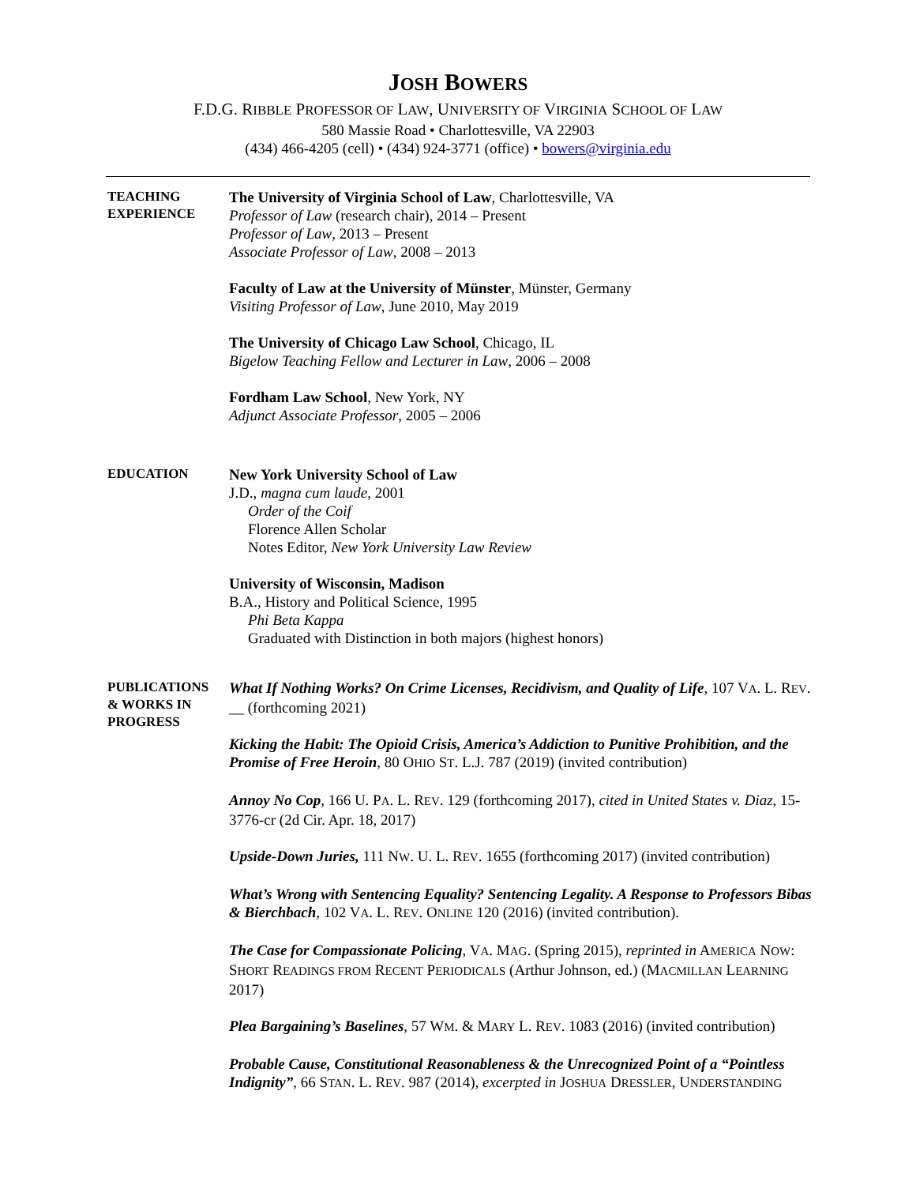JOSH BOWERS
F.D.G. RIBBLE PROFESSOR OF LAW, UNIVERSITY OF VIRGINIA SCHOOL OF LAW
580 Massie Road • Charlottesville, VA 22903
(434) 466-4205 (cell) • (434) 924-3771 (office) • bowers@virginia.edu
TEACHING
EXPERIENCE
The University of Virginia School of Law, Charlottesville, VA
Professor of Law (research chair), 2014 – Present
Professor of Law, 2013 – Present
Associate Professor of Law, 2008 – 2013
Faculty of Law at the University of Münster, Münster, Germany
Visiting Professor of Law, June 2010, May 2019
The University of Chicago Law School, Chicago, IL
Bigelow Teaching Fellow and Lecturer in Law, 2006 – 2008
Fordham Law School, New York, NY
Adjunct Associate Professor, 2005 – 2006
EDUCATION
New York University School of Law
J.D., magna cum laude, 2001
Order of the Coif
Florence Allen Scholar
Notes Editor, New York University Law Review
University of Wisconsin, Madison
B.A., History and Political Science, 1995
Phi Beta Kappa
Graduated with Distinction in both majors (highest honors)
PUBLICATIONS
& WORKS IN
PROGRESS
What If Nothing Works? On Crime Licenses, Recidivism, and Quality of Life, 107 VA. L. REV. __ (forthcoming 2021)
Kicking the Habit: The Opioid Crisis, America’s Addiction to Punitive Prohibition, and the Promise of Free Heroin, 80 OHIO ST. L.J. 787 (2019) (invited contribution)
Annoy No Cop, 166 U. PA. L. REV. 129 (forthcoming 2017), cited in United States v. Diaz, 15-3776-cr (2d Cir. Apr. 18, 2017)
Upside-Down Juries, 111 NW. U. L. REV. 1655 (forthcoming 2017) (invited contribution)
What’s Wrong with Sentencing Equality? Sentencing Legality. A Response to Professors Bibas & Bierchbach, 102 VA. L. REV. ONLINE 120 (2016) (invited contribution).
The Case for Compassionate Policing, VA. MAG. (Spring 2015), reprinted in AMERICA NOW: SHORT READINGS FROM RECENT PERIODICALS (Arthur Johnson, ed.) (MACMILLAN LEARNING 2017)
Plea Bargaining’s Baselines, 57 WM. & MARY L. REV. 1083 (2016) (invited contribution)
Probable Cause, Constitutional Reasonableness & the Unrecognized Point of a “Pointless Indignity”, 66 STAN. L. REV. 987 (2014), excerpted in JOSHUA DRESSLER, UNDERSTANDING